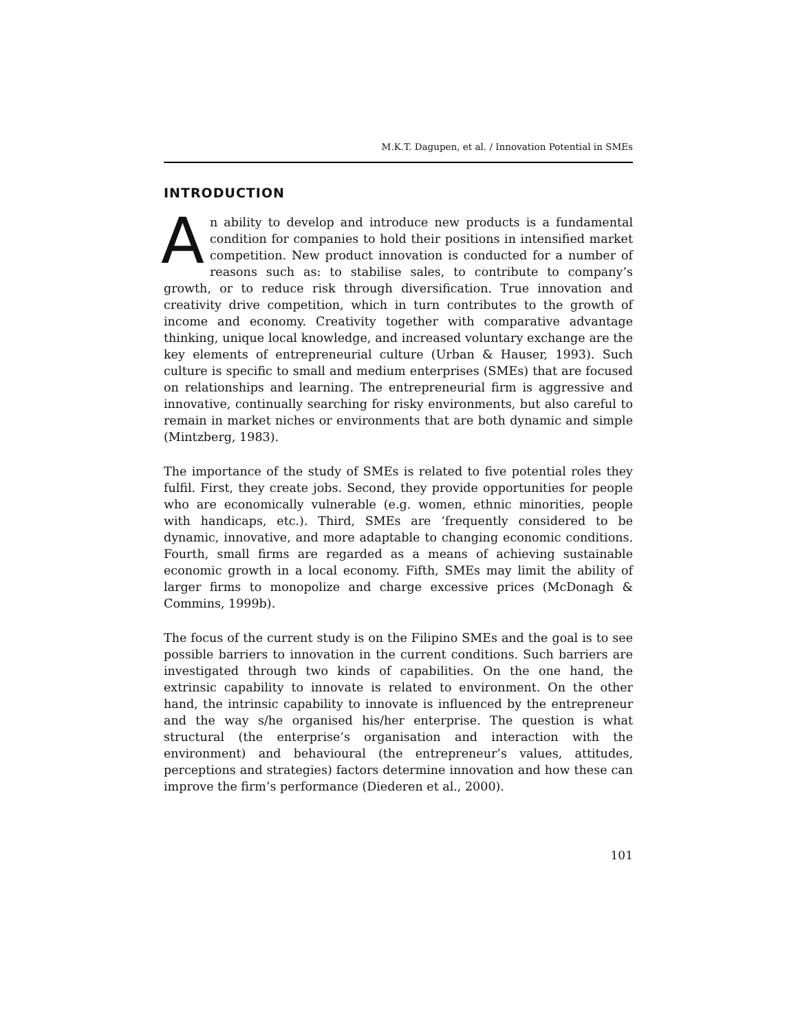M.K.T. Dagupen, et al. / Innovation Potential in SMEs
INTRODUCTION
An ability to develop and introduce new products is a fundamental condition for companies to hold their positions in intensified market competition. New product innovation is conducted for a number of reasons such as: to stabilise sales, to contribute to company’s growth, or to reduce risk through diversification. True innovation and creativity drive competition, which in turn contributes to the growth of income and economy. Creativity together with comparative advantage thinking, unique local knowledge, and increased voluntary exchange are the key elements of entrepreneurial culture (Urban & Hauser, 1993). Such culture is specific to small and medium enterprises (SMEs) that are focused on relationships and learning. The entrepreneurial firm is aggressive and innovative, continually searching for risky environments, but also careful to remain in market niches or environments that are both dynamic and simple (Mintzberg, 1983).
The importance of the study of SMEs is related to five potential roles they fulfil. First, they create jobs. Second, they provide opportunities for people who are economically vulnerable (e.g. women, ethnic minorities, people with handicaps, etc.). Third, SMEs are ‘frequently considered to be dynamic, innovative, and more adaptable to changing economic conditions. Fourth, small firms are regarded as a means of achieving sustainable economic growth in a local economy. Fifth, SMEs may limit the ability of larger firms to monopolize and charge excessive prices (McDonagh & Commins, 1999b).
The focus of the current study is on the Filipino SMEs and the goal is to see possible barriers to innovation in the current conditions. Such barriers are investigated through two kinds of capabilities. On the one hand, the extrinsic capability to innovate is related to environment. On the other hand, the intrinsic capability to innovate is influenced by the entrepreneur and the way s/he organised his/her enterprise. The question is what structural (the enterprise’s organisation and interaction with the environment) and behavioural (the entrepreneur’s values, attitudes, perceptions and strategies) factors determine innovation and how these can improve the firm’s performance (Diederen et al., 2000).
101